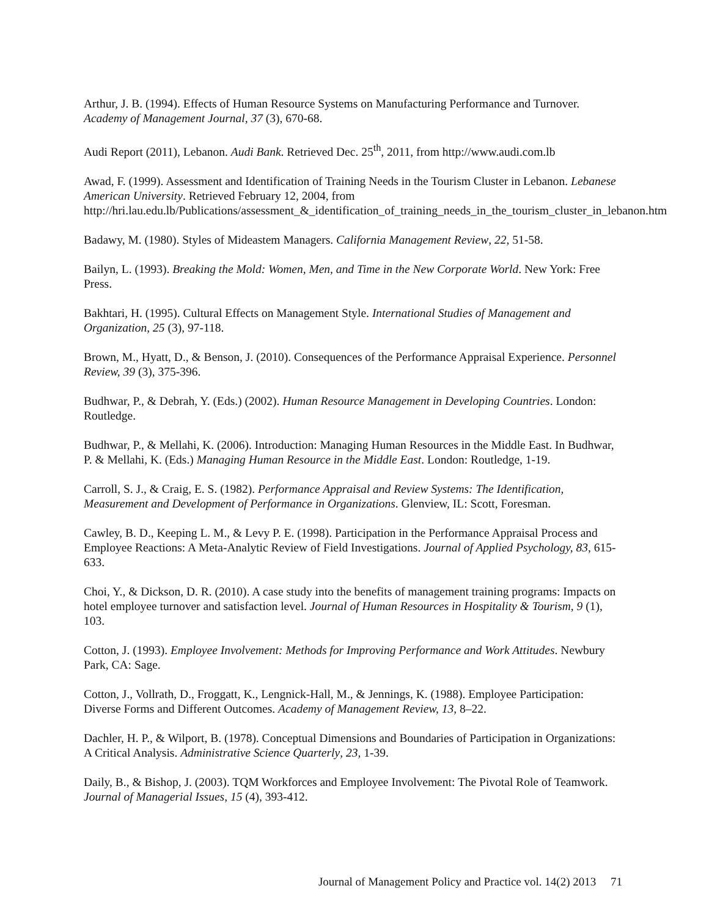Arthur, J. B. (1994). Effects of Human Resource Systems on Manufacturing Performance and Turnover. Academy of Management Journal, 37 (3), 670-68.
Audi Report (2011), Lebanon. Audi Bank. Retrieved Dec. 25<sup>th</sup>, 2011, from http://www.audi.com.lb
Awad, F. (1999). Assessment and Identification of Training Needs in the Tourism Cluster in Lebanon. Lebanese American University. Retrieved February 12, 2004, from http://hri.lau.edu.lb/Publications/assessment_&_identification_of_training_needs_in_the_tourism_cluster_in_lebanon.htm
Badawy, M. (1980). Styles of Mideastem Managers. California Management Review, 22, 51-58.
Bailyn, L. (1993). Breaking the Mold: Women, Men, and Time in the New Corporate World. New York: Free Press.
Bakhtari, H. (1995). Cultural Effects on Management Style. International Studies of Management and Organization, 25 (3), 97-118.
Brown, M., Hyatt, D., & Benson, J. (2010). Consequences of the Performance Appraisal Experience. Personnel Review, 39 (3), 375-396.
Budhwar, P., & Debrah, Y. (Eds.) (2002). Human Resource Management in Developing Countries. London: Routledge.
Budhwar, P., & Mellahi, K. (2006). Introduction: Managing Human Resources in the Middle East. In Budhwar, P. & Mellahi, K. (Eds.) Managing Human Resource in the Middle East. London: Routledge, 1-19.
Carroll, S. J., & Craig, E. S. (1982). Performance Appraisal and Review Systems: The Identification, Measurement and Development of Performance in Organizations. Glenview, IL: Scott, Foresman.
Cawley, B. D., Keeping L. M., & Levy P. E. (1998). Participation in the Performance Appraisal Process and Employee Reactions: A Meta-Analytic Review of Field Investigations. Journal of Applied Psychology, 83, 615-633.
Choi, Y., & Dickson, D. R. (2010). A case study into the benefits of management training programs: Impacts on hotel employee turnover and satisfaction level. Journal of Human Resources in Hospitality & Tourism, 9 (1), 103.
Cotton, J. (1993). Employee Involvement: Methods for Improving Performance and Work Attitudes. Newbury Park, CA: Sage.
Cotton, J., Vollrath, D., Froggatt, K., Lengnick-Hall, M., & Jennings, K. (1988). Employee Participation: Diverse Forms and Different Outcomes. Academy of Management Review, 13, 8–22.
Dachler, H. P., & Wilport, B. (1978). Conceptual Dimensions and Boundaries of Participation in Organizations: A Critical Analysis. Administrative Science Quarterly, 23, 1-39.
Daily, B., & Bishop, J. (2003). TQM Workforces and Employee Involvement: The Pivotal Role of Teamwork. Journal of Managerial Issues, 15 (4), 393-412.
Journal of Management Policy and Practice vol. 14(2) 2013 71